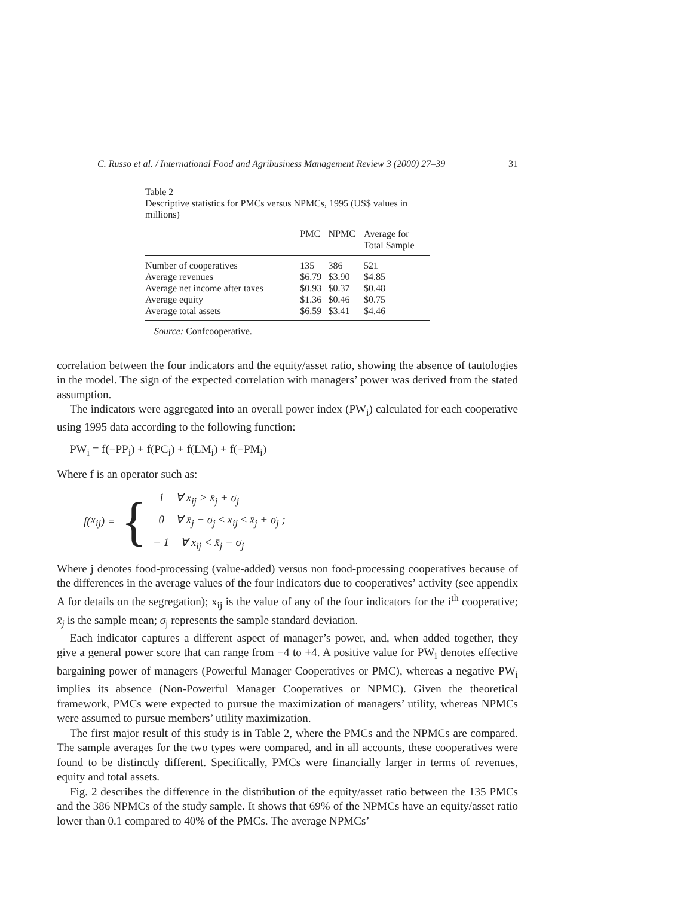C. Russo et al. / International Food and Agribusiness Management Review 3 (2000) 27–39 31
Table 2
Descriptive statistics for PMCs versus NPMCs, 1995 (US$ values in millions)
| | PMC | NPMC | Average for Total Sample |
| --- | --- | --- | --- |
| Number of cooperatives | 135 | 386 | 521 |
| Average revenues | $6.79 | $3.90 | $4.85 |
| Average net income after taxes | $0.93 | $0.37 | $0.48 |
| Average equity | $1.36 | $0.46 | $0.75 |
| Average total assets | $6.59 | $3.41 | $4.46 |
Source: Confcooperative.
correlation between the four indicators and the equity/asset ratio, showing the absence of tautologies in the model. The sign of the expected correlation with managers’ power was derived from the stated assumption.
The indicators were aggregated into an overall power index (PW<sub>i</sub>) calculated for each cooperative using 1995 data according to the following function:
PW<sub>i</sub> = f(−PP<sub>i</sub>) + f(PC<sub>i</sub>) + f(LM<sub>i</sub>) + f(−PM<sub>i</sub>)
Where f is an operator such as:
f (x<sub>ij</sub>) = {
1 ∀ x<sub>ij</sub> > x̄<sub>j</sub> + σ<sub>j</sub>
0 ∀ x̄<sub>j</sub> − σ<sub>j</sub> ≤ x<sub>ij</sub> ≤ x̄<sub>j</sub> + σ<sub>j</sub> ;
− 1 ∀ x<sub>ij</sub> < x̄<sub>j</sub> − σ<sub>j</sub>
Where j denotes food-processing (value-added) versus non food-processing cooperatives because of the differences in the average values of the four indicators due to cooperatives’ activity (see appendix A for details on the segregation); x<sub>ij</sub> is the value of any of the four indicators for the i<sup>th</sup> cooperative; x̄<sub>j</sub> is the sample mean; σ<sub>j</sub> represents the sample standard deviation.
Each indicator captures a different aspect of manager’s power, and, when added together, they give a general power score that can range from −4 to +4. A positive value for PW<sub>i</sub> denotes effective bargaining power of managers (Powerful Manager Cooperatives or PMC), whereas a negative PW<sub>i</sub> implies its absence (Non-Powerful Manager Cooperatives or NPMC). Given the theoretical framework, PMCs were expected to pursue the maximization of managers’ utility, whereas NPMCs were assumed to pursue members’ utility maximization.
The first major result of this study is in Table 2, where the PMCs and the NPMCs are compared. The sample averages for the two types were compared, and in all accounts, these cooperatives were found to be distinctly different. Specifically, PMCs were financially larger in terms of revenues, equity and total assets.
Fig. 2 describes the difference in the distribution of the equity/asset ratio between the 135 PMCs and the 386 NPMCs of the study sample. It shows that 69% of the NPMCs have an equity/asset ratio lower than 0.1 compared to 40% of the PMCs. The average NPMCs’